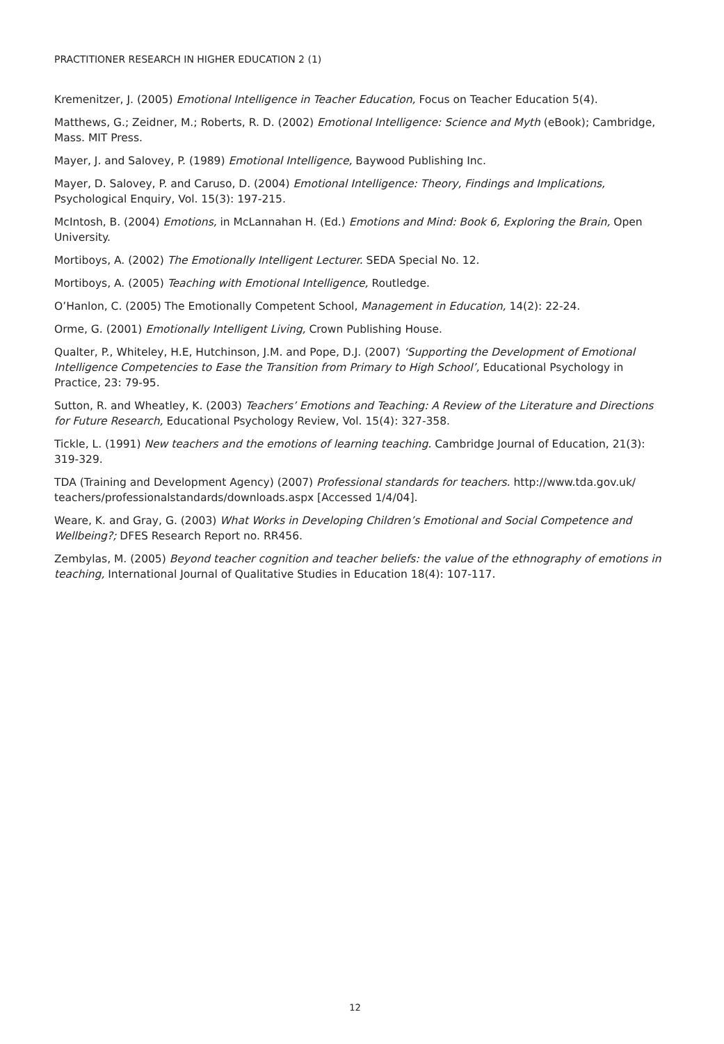PRACTITIONER RESEARCH IN HIGHER EDUCATION 2 (1)
Kremenitzer, J. (2005) Emotional Intelligence in Teacher Education, Focus on Teacher Education 5(4).
Matthews, G.; Zeidner, M.; Roberts, R. D. (2002) Emotional Intelligence: Science and Myth (eBook); Cambridge, Mass. MIT Press.
Mayer, J. and Salovey, P. (1989) Emotional Intelligence, Baywood Publishing Inc.
Mayer, D. Salovey, P. and Caruso, D. (2004) Emotional Intelligence: Theory, Findings and Implications, Psychological Enquiry, Vol. 15(3): 197-215.
McIntosh, B. (2004) Emotions, in McLannahan H. (Ed.) Emotions and Mind: Book 6, Exploring the Brain, Open University.
Mortiboys, A. (2002) The Emotionally Intelligent Lecturer. SEDA Special No. 12.
Mortiboys, A. (2005) Teaching with Emotional Intelligence, Routledge.
O’Hanlon, C. (2005) The Emotionally Competent School, Management in Education, 14(2): 22-24.
Orme, G. (2001) Emotionally Intelligent Living, Crown Publishing House.
Qualter, P., Whiteley, H.E, Hutchinson, J.M. and Pope, D.J. (2007) ‘Supporting the Development of Emotional Intelligence Competencies to Ease the Transition from Primary to High School’, Educational Psychology in Practice, 23: 79-95.
Sutton, R. and Wheatley, K. (2003) Teachers’ Emotions and Teaching: A Review of the Literature and Directions for Future Research, Educational Psychology Review, Vol. 15(4): 327-358.
Tickle, L. (1991) New teachers and the emotions of learning teaching. Cambridge Journal of Education, 21(3): 319-329.
TDA (Training and Development Agency) (2007) Professional standards for teachers. http://www.tda.gov.uk/ teachers/professionalstandards/downloads.aspx [Accessed 1/4/04].
Weare, K. and Gray, G. (2003) What Works in Developing Children’s Emotional and Social Competence and Wellbeing?; DFES Research Report no. RR456.
Zembylas, M. (2005) Beyond teacher cognition and teacher beliefs: the value of the ethnography of emotions in teaching, International Journal of Qualitative Studies in Education 18(4): 107-117.
12